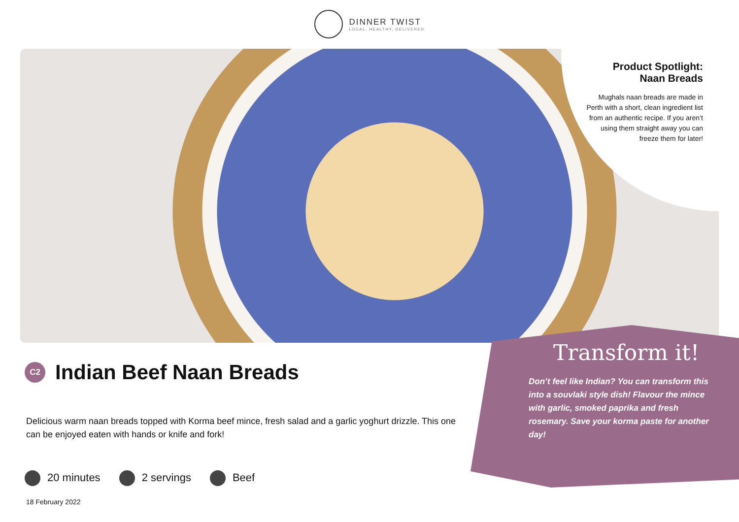DINNER TWIST
LOCAL, HEALTHY, DELIVERED
Product Spotlight:
Naan Breads
Mughals naan breads are made in Perth with a short, clean ingredient list from an authentic recipe. If you aren’t using them straight away you can freeze them for later!
C2
Indian Beef Naan Breads
Delicious warm naan breads topped with Korma beef mince, fresh salad and a garlic yoghurt drizzle. This one can be enjoyed eaten with hands or knife and fork!
20 minutes 2 servings Beef
18 February 2022
Transform it!
Don’t feel like Indian? You can transform this into a souvlaki style dish! Flavour the mince with garlic, smoked paprika and fresh rosemary. Save your korma paste for another day!